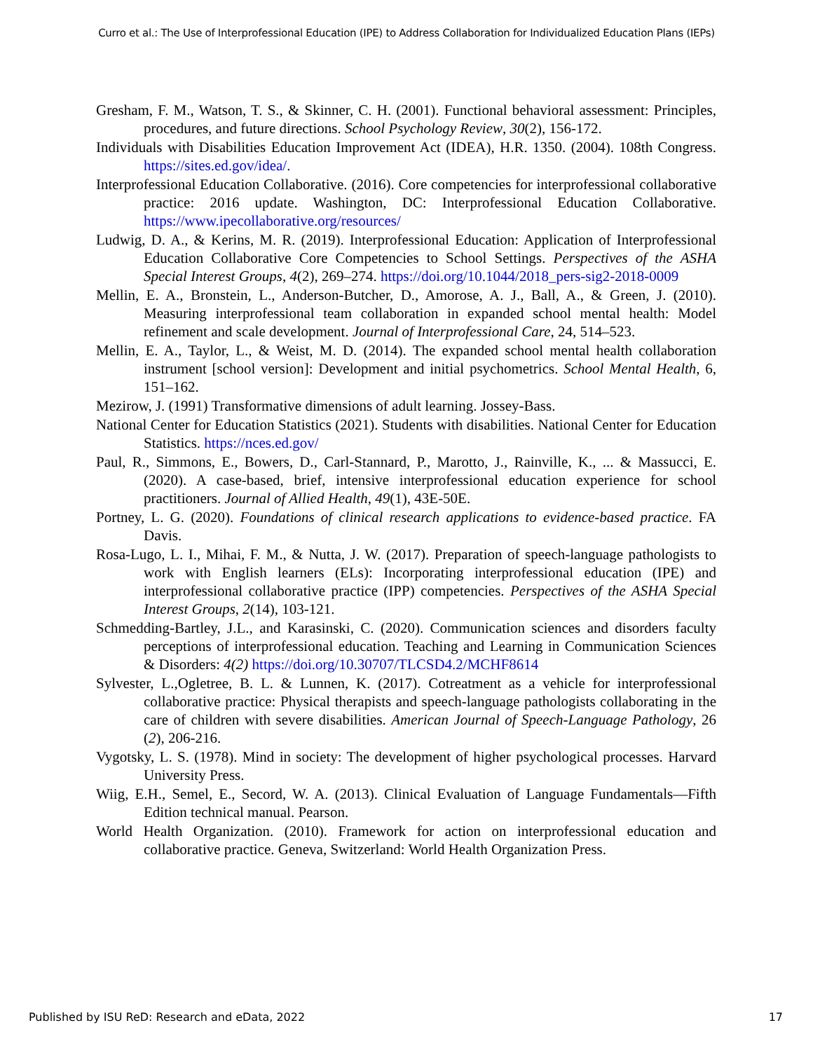Curro et al.: The Use of Interprofessional Education (IPE) to Address Collaboration for Individualized Education Plans (IEPs)
Gresham, F. M., Watson, T. S., & Skinner, C. H. (2001). Functional behavioral assessment: Principles, procedures, and future directions. School Psychology Review, 30(2), 156-172.
Individuals with Disabilities Education Improvement Act (IDEA), H.R. 1350. (2004). 108th Congress. https://sites.ed.gov/idea/.
Interprofessional Education Collaborative. (2016). Core competencies for interprofessional collaborative practice: 2016 update. Washington, DC: Interprofessional Education Collaborative. https://www.ipecollaborative.org/resources/
Ludwig, D. A., & Kerins, M. R. (2019). Interprofessional Education: Application of Interprofessional Education Collaborative Core Competencies to School Settings. Perspectives of the ASHA Special Interest Groups, 4(2), 269–274. https://doi.org/10.1044/2018_pers-sig2-2018-0009
Mellin, E. A., Bronstein, L., Anderson-Butcher, D., Amorose, A. J., Ball, A., & Green, J. (2010). Measuring interprofessional team collaboration in expanded school mental health: Model refinement and scale development. Journal of Interprofessional Care, 24, 514–523.
Mellin, E. A., Taylor, L., & Weist, M. D. (2014). The expanded school mental health collaboration instrument [school version]: Development and initial psychometrics. School Mental Health, 6, 151–162.
Mezirow, J. (1991) Transformative dimensions of adult learning. Jossey-Bass.
National Center for Education Statistics (2021). Students with disabilities. National Center for Education Statistics. https://nces.ed.gov/
Paul, R., Simmons, E., Bowers, D., Carl-Stannard, P., Marotto, J., Rainville, K., ... & Massucci, E. (2020). A case-based, brief, intensive interprofessional education experience for school practitioners. Journal of Allied Health, 49(1), 43E-50E.
Portney, L. G. (2020). Foundations of clinical research applications to evidence-based practice. FA Davis.
Rosa-Lugo, L. I., Mihai, F. M., & Nutta, J. W. (2017). Preparation of speech-language pathologists to work with English learners (ELs): Incorporating interprofessional education (IPE) and interprofessional collaborative practice (IPP) competencies. Perspectives of the ASHA Special Interest Groups, 2(14), 103-121.
Schmedding-Bartley, J.L., and Karasinski, C. (2020). Communication sciences and disorders faculty perceptions of interprofessional education. Teaching and Learning in Communication Sciences & Disorders: 4(2) https://doi.org/10.30707/TLCSD4.2/MCHF8614
Sylvester, L.,Ogletree, B. L. & Lunnen, K. (2017). Cotreatment as a vehicle for interprofessional collaborative practice: Physical therapists and speech-language pathologists collaborating in the care of children with severe disabilities. American Journal of Speech-Language Pathology, 26 (2), 206-216.
Vygotsky, L. S. (1978). Mind in society: The development of higher psychological processes. Harvard University Press.
Wiig, E.H., Semel, E., Secord, W. A. (2013). Clinical Evaluation of Language Fundamentals—Fifth Edition technical manual. Pearson.
World Health Organization. (2010). Framework for action on interprofessional education and collaborative practice. Geneva, Switzerland: World Health Organization Press.
Published by ISU ReD: Research and eData, 2022 17